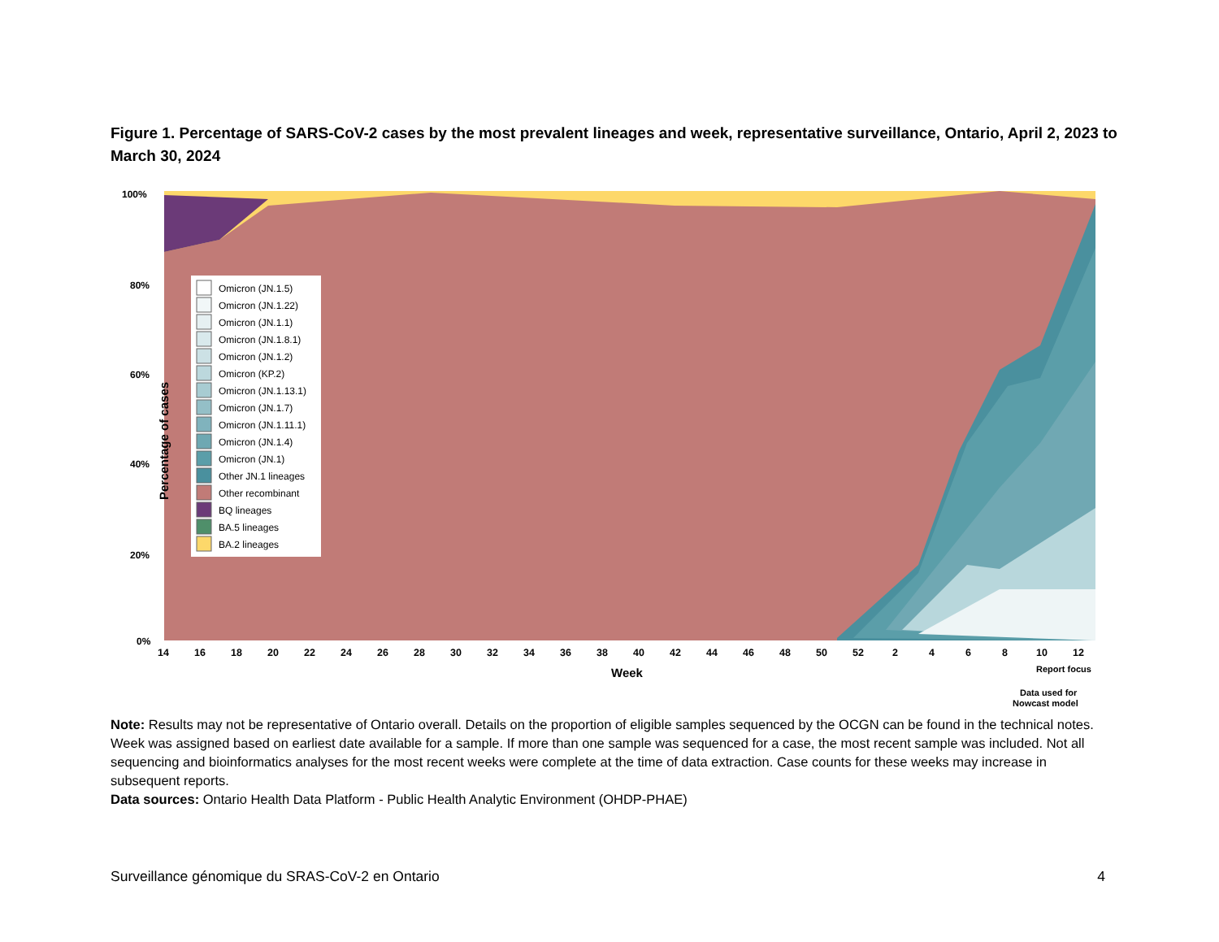Figure 1. Percentage of SARS-CoV-2 cases by the most prevalent lineages and week, representative surveillance, Ontario, April 2, 2023 to March 30, 2024
100%
80%
60%
40%
20%
0%
Percentage of cases
14
16
18
20
22
24
26
28
30
32
34
36
38
40
42
44
46
48
50
52
2
4
6
8
10
12
Week
Report focus
Data used for
Nowcast model
Omicron (JN.1.5)
Omicron (JN.1.22)
Omicron (JN.1.1)
Omicron (JN.1.8.1)
Omicron (JN.1.2)
Omicron (KP.2)
Omicron (JN.1.13.1)
Omicron (JN.1.7)
Omicron (JN.1.11.1)
Omicron (JN.1.4)
Omicron (JN.1)
Other JN.1 lineages
Other recombinant
BQ lineages
BA.5 lineages
BA.2 lineages
Note: Results may not be representative of Ontario overall. Details on the proportion of eligible samples sequenced by the OCGN can be found in the technical notes. Week was assigned based on earliest date available for a sample. If more than one sample was sequenced for a case, the most recent sample was included. Not all sequencing and bioinformatics analyses for the most recent weeks were complete at the time of data extraction. Case counts for these weeks may increase in subsequent reports.
Data sources: Ontario Health Data Platform - Public Health Analytic Environment (OHDP-PHAE)
Surveillance génomique du SRAS-CoV-2 en Ontario 4